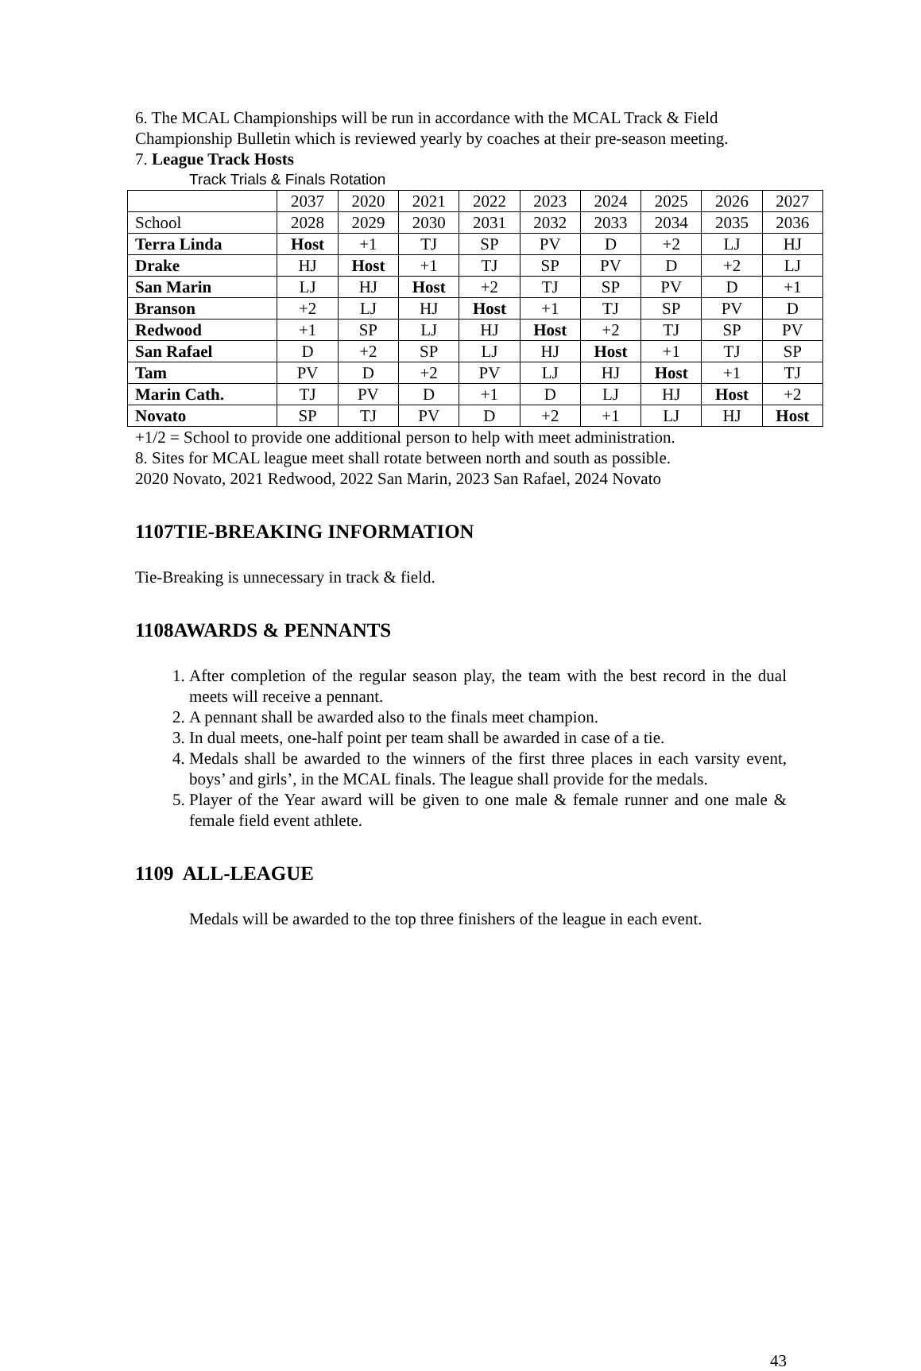6. The MCAL Championships will be run in accordance with the MCAL Track & Field Championship Bulletin which is reviewed yearly by coaches at their pre-season meeting.
7. League Track Hosts
Track Trials & Finals Rotation
| | 2037 | 2020 | 2021 | 2022 | 2023 | 2024 | 2025 | 2026 | 2027 |
| School | 2028 | 2029 | 2030 | 2031 | 2032 | 2033 | 2034 | 2035 | 2036 |
| Terra Linda | Host | +1 | TJ | SP | PV | D | +2 | LJ | HJ |
| Drake | HJ | Host | +1 | TJ | SP | PV | D | +2 | LJ |
| San Marin | LJ | HJ | Host | +2 | TJ | SP | PV | D | +1 |
| Branson | +2 | LJ | HJ | Host | +1 | TJ | SP | PV | D |
| Redwood | +1 | SP | LJ | HJ | Host | +2 | TJ | SP | PV |
| San Rafael | D | +2 | SP | LJ | HJ | Host | +1 | TJ | SP |
| Tam | PV | D | +2 | PV | LJ | HJ | Host | +1 | TJ |
| Marin Cath. | TJ | PV | D | +1 | D | LJ | HJ | Host | +2 |
| Novato | SP | TJ | PV | D | +2 | +1 | LJ | HJ | Host |
+1/2 = School to provide one additional person to help with meet administration.
8. Sites for MCAL league meet shall rotate between north and south as possible.
2020 Novato, 2021 Redwood, 2022 San Marin, 2023 San Rafael, 2024 Novato
1107TIE-BREAKING INFORMATION
Tie-Breaking is unnecessary in track & field.
1108AWARDS & PENNANTS
1. After completion of the regular season play, the team with the best record in the dual meets will receive a pennant.
2. A pennant shall be awarded also to the finals meet champion.
3. In dual meets, one-half point per team shall be awarded in case of a tie.
4. Medals shall be awarded to the winners of the first three places in each varsity event, boys’ and girls’, in the MCAL finals. The league shall provide for the medals.
5. Player of the Year award will be given to one male & female runner and one male & female field event athlete.
1109 ALL-LEAGUE
Medals will be awarded to the top three finishers of the league in each event.
43